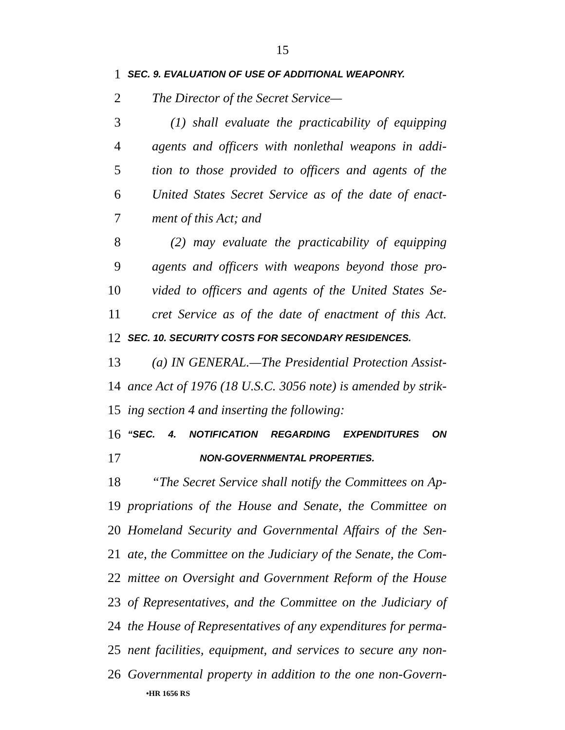15
1 SEC. 9. EVALUATION OF USE OF ADDITIONAL WEAPONRY.
2 The Director of the Secret Service—
3 (1) shall evaluate the practicability of equipping
4 agents and officers with nonlethal weapons in addi-
5 tion to those provided to officers and agents of the
6 United States Secret Service as of the date of enact-
7 ment of this Act; and
8 (2) may evaluate the practicability of equipping
9 agents and officers with weapons beyond those pro-
10 vided to officers and agents of the United States Se-
11 cret Service as of the date of enactment of this Act.
12 SEC. 10. SECURITY COSTS FOR SECONDARY RESIDENCES.
13 (a) IN GENERAL.—The Presidential Protection Assist-
14 ance Act of 1976 (18 U.S.C. 3056 note) is amended by strik-
15 ing section 4 and inserting the following:
16 “SEC. 4. NOTIFICATION REGARDING EXPENDITURES ON
17 NON-GOVERNMENTAL PROPERTIES.
18 “The Secret Service shall notify the Committees on Ap-
19 propriations of the House and Senate, the Committee on
20 Homeland Security and Governmental Affairs of the Sen-
21 ate, the Committee on the Judiciary of the Senate, the Com-
22 mittee on Oversight and Government Reform of the House
23 of Representatives, and the Committee on the Judiciary of
24 the House of Representatives of any expenditures for perma-
25 nent facilities, equipment, and services to secure any non-
26 Governmental property in addition to the one non-Govern-
•HR 1656 RS